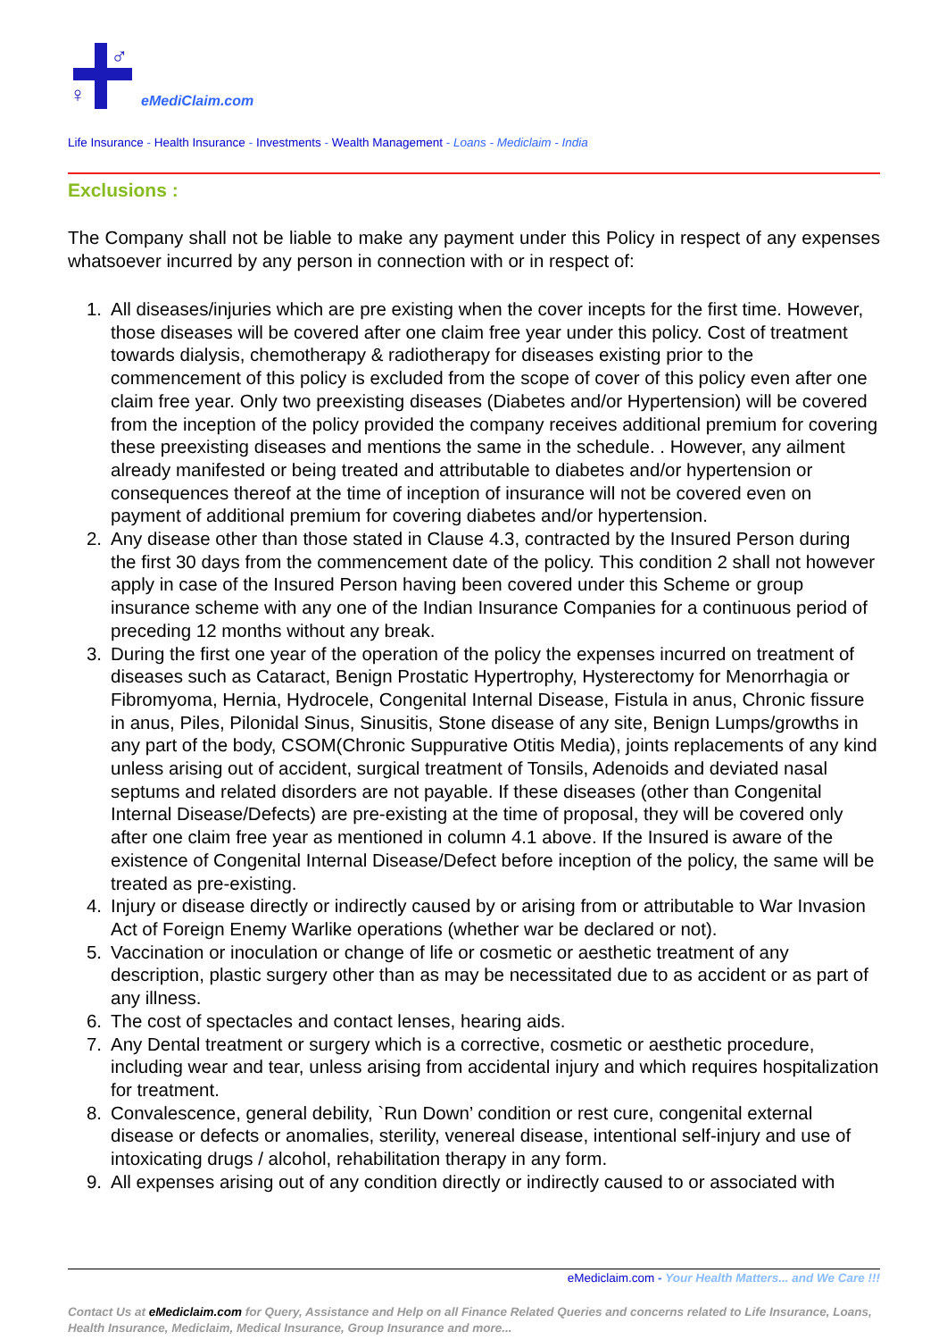♂
♀
eMediClaim.com
Life Insurance - Health Insurance - Investments - Wealth Management - Loans - Mediclaim - India
Exclusions :
The Company shall not be liable to make any payment under this Policy in respect of any expenses whatsoever incurred by any person in connection with or in respect of:
1. All diseases/injuries which are pre existing when the cover incepts for the first time. However, those diseases will be covered after one claim free year under this policy. Cost of treatment towards dialysis, chemotherapy & radiotherapy for diseases existing prior to the commencement of this policy is excluded from the scope of cover of this policy even after one claim free year. Only two preexisting diseases (Diabetes and/or Hypertension) will be covered from the inception of the policy provided the company receives additional premium for covering these preexisting diseases and mentions the same in the schedule. . However, any ailment already manifested or being treated and attributable to diabetes and/or hypertension or consequences thereof at the time of inception of insurance will not be covered even on payment of additional premium for covering diabetes and/or hypertension.
2. Any disease other than those stated in Clause 4.3, contracted by the Insured Person during the first 30 days from the commencement date of the policy. This condition 2 shall not however apply in case of the Insured Person having been covered under this Scheme or group insurance scheme with any one of the Indian Insurance Companies for a continuous period of preceding 12 months without any break.
3. During the first one year of the operation of the policy the expenses incurred on treatment of diseases such as Cataract, Benign Prostatic Hypertrophy, Hysterectomy for Menorrhagia or Fibromyoma, Hernia, Hydrocele, Congenital Internal Disease, Fistula in anus, Chronic fissure in anus, Piles, Pilonidal Sinus, Sinusitis, Stone disease of any site, Benign Lumps/growths in any part of the body, CSOM(Chronic Suppurative Otitis Media), joints replacements of any kind unless arising out of accident, surgical treatment of Tonsils, Adenoids and deviated nasal septums and related disorders are not payable. If these diseases (other than Congenital Internal Disease/Defects) are pre-existing at the time of proposal, they will be covered only after one claim free year as mentioned in column 4.1 above. If the Insured is aware of the existence of Congenital Internal Disease/Defect before inception of the policy, the same will be treated as pre-existing.
4. Injury or disease directly or indirectly caused by or arising from or attributable to War Invasion Act of Foreign Enemy Warlike operations (whether war be declared or not).
5. Vaccination or inoculation or change of life or cosmetic or aesthetic treatment of any description, plastic surgery other than as may be necessitated due to as accident or as part of any illness.
6. The cost of spectacles and contact lenses, hearing aids.
7. Any Dental treatment or surgery which is a corrective, cosmetic or aesthetic procedure, including wear and tear, unless arising from accidental injury and which requires hospitalization for treatment.
8. Convalescence, general debility, `Run Down’ condition or rest cure, congenital external disease or defects or anomalies, sterility, venereal disease, intentional self-injury and use of intoxicating drugs / alcohol, rehabilitation therapy in any form.
9. All expenses arising out of any condition directly or indirectly caused to or associated with
eMediclaim.com - Your Health Matters... and We Care !!!
Contact Us at eMediclaim.com for Query, Assistance and Help on all Finance Related Queries and concerns related to Life Insurance, Loans, Health Insurance, Mediclaim, Medical Insurance, Group Insurance and more...